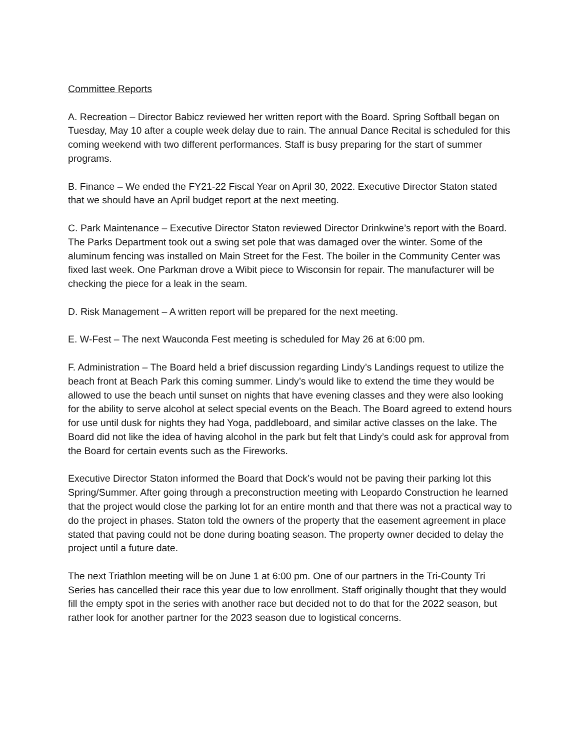Committee Reports
A. Recreation – Director Babicz reviewed her written report with the Board. Spring Softball began on Tuesday, May 10 after a couple week delay due to rain. The annual Dance Recital is scheduled for this coming weekend with two different performances. Staff is busy preparing for the start of summer programs.
B. Finance – We ended the FY21-22 Fiscal Year on April 30, 2022. Executive Director Staton stated that we should have an April budget report at the next meeting.
C. Park Maintenance – Executive Director Staton reviewed Director Drinkwine’s report with the Board. The Parks Department took out a swing set pole that was damaged over the winter. Some of the aluminum fencing was installed on Main Street for the Fest. The boiler in the Community Center was fixed last week. One Parkman drove a Wibit piece to Wisconsin for repair. The manufacturer will be checking the piece for a leak in the seam.
D. Risk Management – A written report will be prepared for the next meeting.
E. W-Fest – The next Wauconda Fest meeting is scheduled for May 26 at 6:00 pm.
F. Administration – The Board held a brief discussion regarding Lindy’s Landings request to utilize the beach front at Beach Park this coming summer. Lindy’s would like to extend the time they would be allowed to use the beach until sunset on nights that have evening classes and they were also looking for the ability to serve alcohol at select special events on the Beach. The Board agreed to extend hours for use until dusk for nights they had Yoga, paddleboard, and similar active classes on the lake. The Board did not like the idea of having alcohol in the park but felt that Lindy’s could ask for approval from the Board for certain events such as the Fireworks.
Executive Director Staton informed the Board that Dock’s would not be paving their parking lot this Spring/Summer. After going through a preconstruction meeting with Leopardo Construction he learned that the project would close the parking lot for an entire month and that there was not a practical way to do the project in phases. Staton told the owners of the property that the easement agreement in place stated that paving could not be done during boating season. The property owner decided to delay the project until a future date.
The next Triathlon meeting will be on June 1 at 6:00 pm. One of our partners in the Tri-County Tri Series has cancelled their race this year due to low enrollment. Staff originally thought that they would fill the empty spot in the series with another race but decided not to do that for the 2022 season, but rather look for another partner for the 2023 season due to logistical concerns.